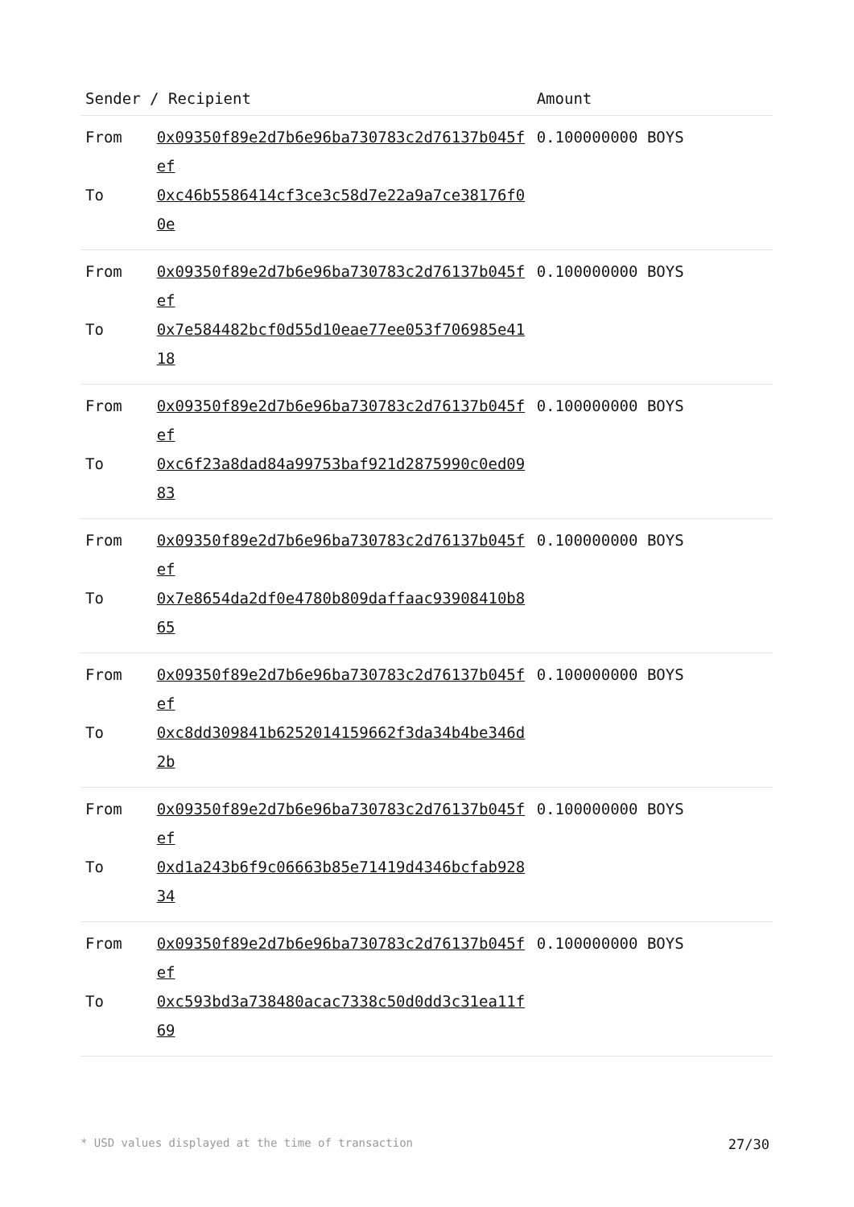| Sender / Recipient | | Amount |
| --- | --- | --- |
| From | 0x09350f89e2d7b6e96ba730783c2d76137b045fef | 0.100000000 BOYS |
| To | 0xc46b5586414cf3ce3c58d7e22a9a7ce38176f00e | |
| From | 0x09350f89e2d7b6e96ba730783c2d76137b045fef | 0.100000000 BOYS |
| To | 0x7e584482bcf0d55d10eae77ee053f706985e4118 | |
| From | 0x09350f89e2d7b6e96ba730783c2d76137b045fef | 0.100000000 BOYS |
| To | 0xc6f23a8dad84a99753baf921d2875990c0ed0983 | |
| From | 0x09350f89e2d7b6e96ba730783c2d76137b045fef | 0.100000000 BOYS |
| To | 0x7e8654da2df0e4780b809daffaac93908410b865 | |
| From | 0x09350f89e2d7b6e96ba730783c2d76137b045fef | 0.100000000 BOYS |
| To | 0xc8dd309841b6252014159662f3da34b4be346d2b | |
| From | 0x09350f89e2d7b6e96ba730783c2d76137b045fef | 0.100000000 BOYS |
| To | 0xd1a243b6f9c06663b85e71419d4346bcfab92834 | |
| From | 0x09350f89e2d7b6e96ba730783c2d76137b045fef | 0.100000000 BOYS |
| To | 0xc593bd3a738480acac7338c50d0dd3c31ea11f69 | |
* USD values displayed at the time of transaction 27/30